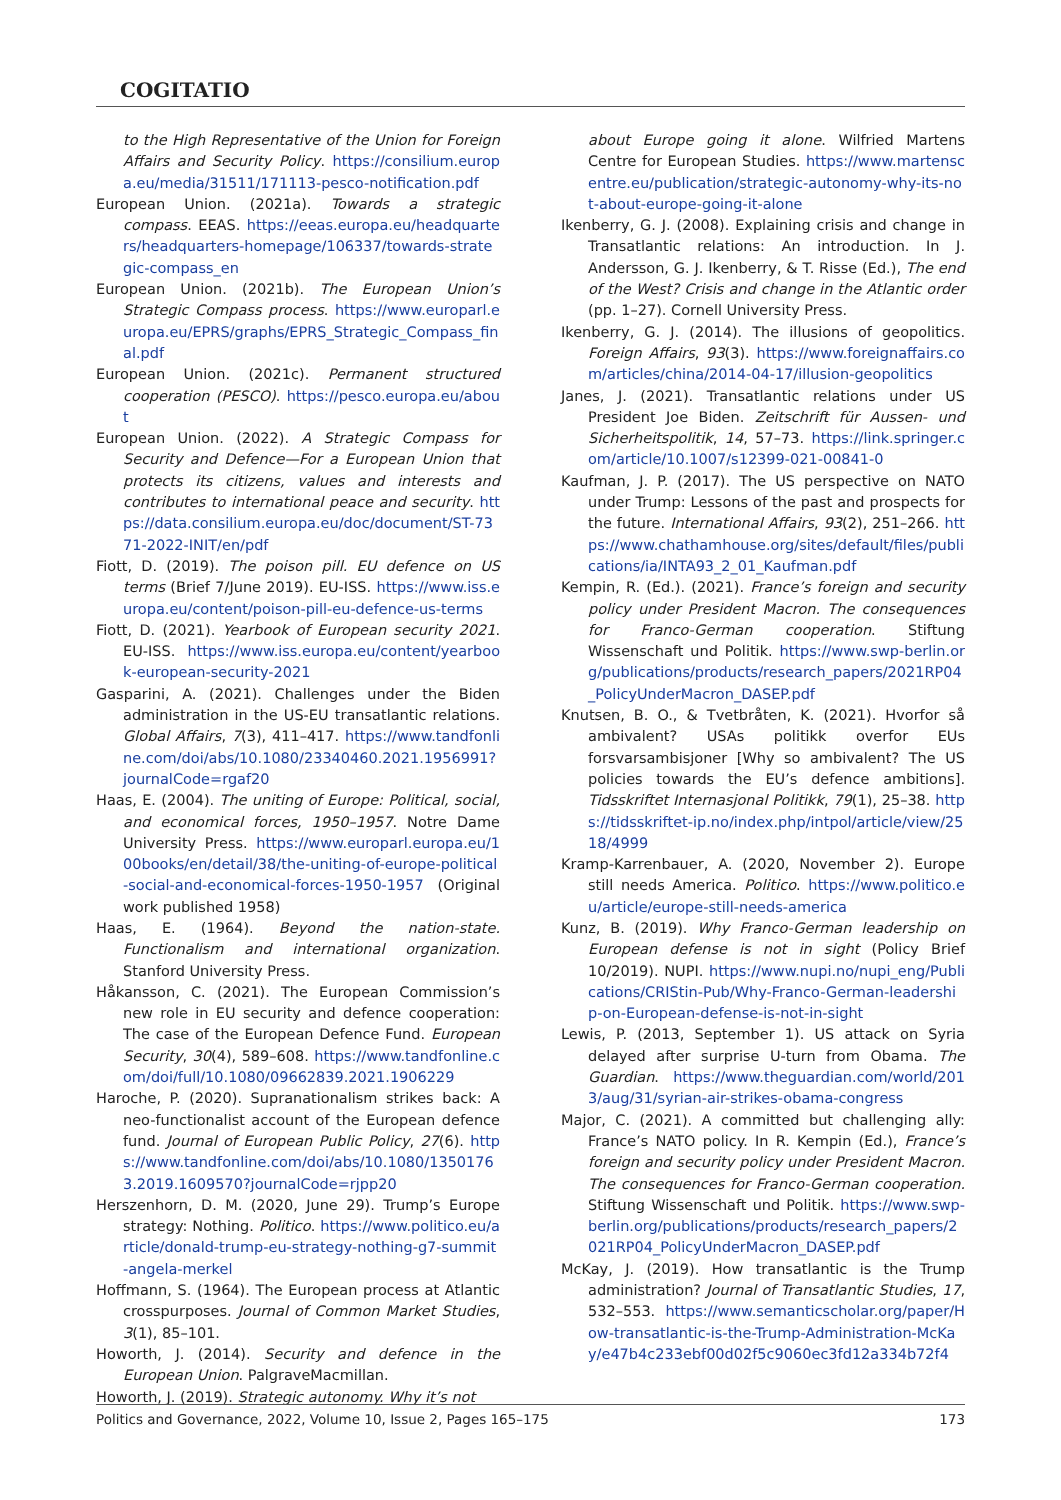COGITATIO
to the High Representative of the Union for Foreign Affairs and Security Policy. https://consilium.europa.eu/media/31511/171113-pesco-notification.pdf
European Union. (2021a). Towards a strategic compass. EEAS. https://eeas.europa.eu/headquarters/headquarters-homepage/106337/towards-strategic-compass_en
European Union. (2021b). The European Union’s Strategic Compass process. https://www.europarl.europa.eu/EPRS/graphs/EPRS_Strategic_Compass_final.pdf
European Union. (2021c). Permanent structured cooperation (PESCO). https://pesco.europa.eu/about
European Union. (2022). A Strategic Compass for Security and Defence—For a European Union that protects its citizens, values and interests and contributes to international peace and security. https://data.consilium.europa.eu/doc/document/ST-7371-2022-INIT/en/pdf
Fiott, D. (2019). The poison pill. EU defence on US terms (Brief 7/June 2019). EU-ISS. https://www.iss.europa.eu/content/poison-pill-eu-defence-us-terms
Fiott, D. (2021). Yearbook of European security 2021. EU-ISS. https://www.iss.europa.eu/content/yearbook-european-security-2021
Gasparini, A. (2021). Challenges under the Biden administration in the US-EU transatlantic relations. Global Affairs, 7(3), 411–417. https://www.tandfonline.com/doi/abs/10.1080/23340460.2021.1956991?journalCode=rgaf20
Haas, E. (2004). The uniting of Europe: Political, social, and economical forces, 1950–1957. Notre Dame University Press. https://www.europarl.europa.eu/100books/en/detail/38/the-uniting-of-europe-political-social-and-economical-forces-1950-1957 (Original work published 1958)
Haas, E. (1964). Beyond the nation-state. Functionalism and international organization. Stanford University Press.
Håkansson, C. (2021). The European Commission’s new role in EU security and defence cooperation: The case of the European Defence Fund. European Security, 30(4), 589–608. https://www.tandfonline.com/doi/full/10.1080/09662839.2021.1906229
Haroche, P. (2020). Supranationalism strikes back: A neo-functionalist account of the European defence fund. Journal of European Public Policy, 27(6). https://www.tandfonline.com/doi/abs/10.1080/13501763.2019.1609570?journalCode=rjpp20
Herszenhorn, D. M. (2020, June 29). Trump’s Europe strategy: Nothing. Politico. https://www.politico.eu/article/donald-trump-eu-strategy-nothing-g7-summit-angela-merkel
Hoffmann, S. (1964). The European process at Atlantic crosspurposes. Journal of Common Market Studies, 3(1), 85–101.
Howorth, J. (2014). Security and defence in the European Union. PalgraveMacmillan.
Howorth, J. (2019). Strategic autonomy. Why it’s not
about Europe going it alone. Wilfried Martens Centre for European Studies. https://www.martenscentre.eu/publication/strategic-autonomy-why-its-not-about-europe-going-it-alone
Ikenberry, G. J. (2008). Explaining crisis and change in Transatlantic relations: An introduction. In J. Andersson, G. J. Ikenberry, & T. Risse (Ed.), The end of the West? Crisis and change in the Atlantic order (pp. 1–27). Cornell University Press.
Ikenberry, G. J. (2014). The illusions of geopolitics. Foreign Affairs, 93(3). https://www.foreignaffairs.com/articles/china/2014-04-17/illusion-geopolitics
Janes, J. (2021). Transatlantic relations under US President Joe Biden. Zeitschrift für Aussen- und Sicherheitspolitik, 14, 57–73. https://link.springer.com/article/10.1007/s12399-021-00841-0
Kaufman, J. P. (2017). The US perspective on NATO under Trump: Lessons of the past and prospects for the future. International Affairs, 93(2), 251–266. https://www.chathamhouse.org/sites/default/files/publications/ia/INTA93_2_01_Kaufman.pdf
Kempin, R. (Ed.). (2021). France’s foreign and security policy under President Macron. The consequences for Franco-German cooperation. Stiftung Wissenschaft und Politik. https://www.swp-berlin.org/publications/products/research_papers/2021RP04_PolicyUnderMacron_DASEP.pdf
Knutsen, B. O., & Tvetbråten, K. (2021). Hvorfor så ambivalent? USAs politikk overfor EUs forsvarsambisjoner [Why so ambivalent? The US policies towards the EU’s defence ambitions]. Tidsskriftet Internasjonal Politikk, 79(1), 25–38. https://tidsskriftet-ip.no/index.php/intpol/article/view/2518/4999
Kramp-Karrenbauer, A. (2020, November 2). Europe still needs America. Politico. https://www.politico.eu/article/europe-still-needs-america
Kunz, B. (2019). Why Franco-German leadership on European defense is not in sight (Policy Brief 10/2019). NUPI. https://www.nupi.no/nupi_eng/Publications/CRIStin-Pub/Why-Franco-German-leadership-on-European-defense-is-not-in-sight
Lewis, P. (2013, September 1). US attack on Syria delayed after surprise U-turn from Obama. The Guardian. https://www.theguardian.com/world/2013/aug/31/syrian-air-strikes-obama-congress
Major, C. (2021). A committed but challenging ally: France’s NATO policy. In R. Kempin (Ed.), France’s foreign and security policy under President Macron. The consequences for Franco-German cooperation. Stiftung Wissenschaft und Politik. https://www.swp-berlin.org/publications/products/research_papers/2021RP04_PolicyUnderMacron_DASEP.pdf
McKay, J. (2019). How transatlantic is the Trump administration? Journal of Transatlantic Studies, 17, 532–553. https://www.semanticscholar.org/paper/How-transatlantic-is-the-Trump-Administration-McKay/e47b4c233ebf00d02f5c9060ec3fd12a334b72f4
Politics and Governance, 2022, Volume 10, Issue 2, Pages 165–175 173